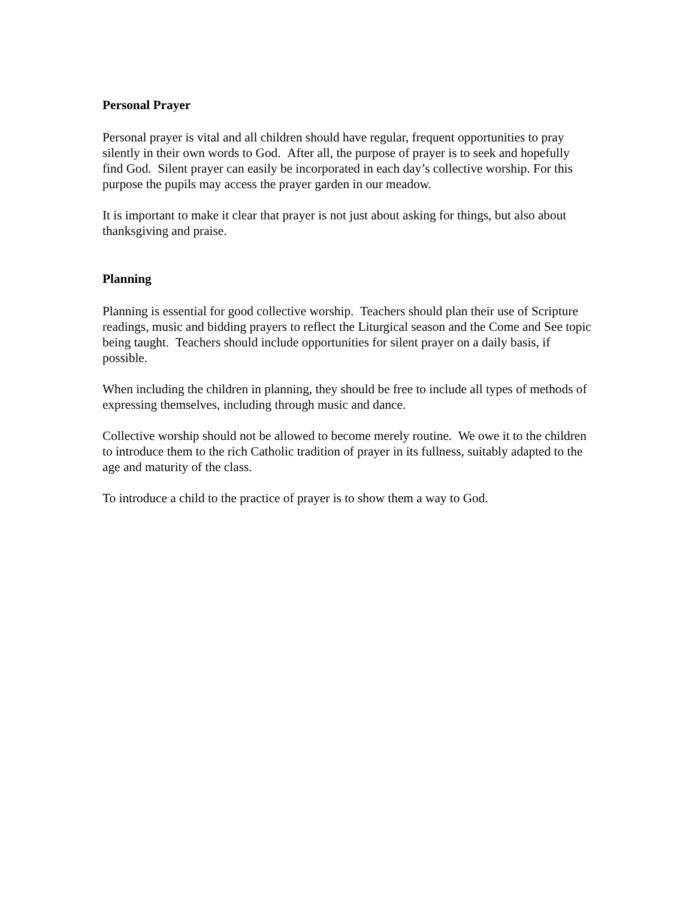Personal Prayer
Personal prayer is vital and all children should have regular, frequent opportunities to pray silently in their own words to God. After all, the purpose of prayer is to seek and hopefully find God. Silent prayer can easily be incorporated in each day’s collective worship. For this purpose the pupils may access the prayer garden in our meadow.
It is important to make it clear that prayer is not just about asking for things, but also about thanksgiving and praise.
Planning
Planning is essential for good collective worship. Teachers should plan their use of Scripture readings, music and bidding prayers to reflect the Liturgical season and the Come and See topic being taught. Teachers should include opportunities for silent prayer on a daily basis, if possible.
When including the children in planning, they should be free to include all types of methods of expressing themselves, including through music and dance.
Collective worship should not be allowed to become merely routine. We owe it to the children to introduce them to the rich Catholic tradition of prayer in its fullness, suitably adapted to the age and maturity of the class.
To introduce a child to the practice of prayer is to show them a way to God.